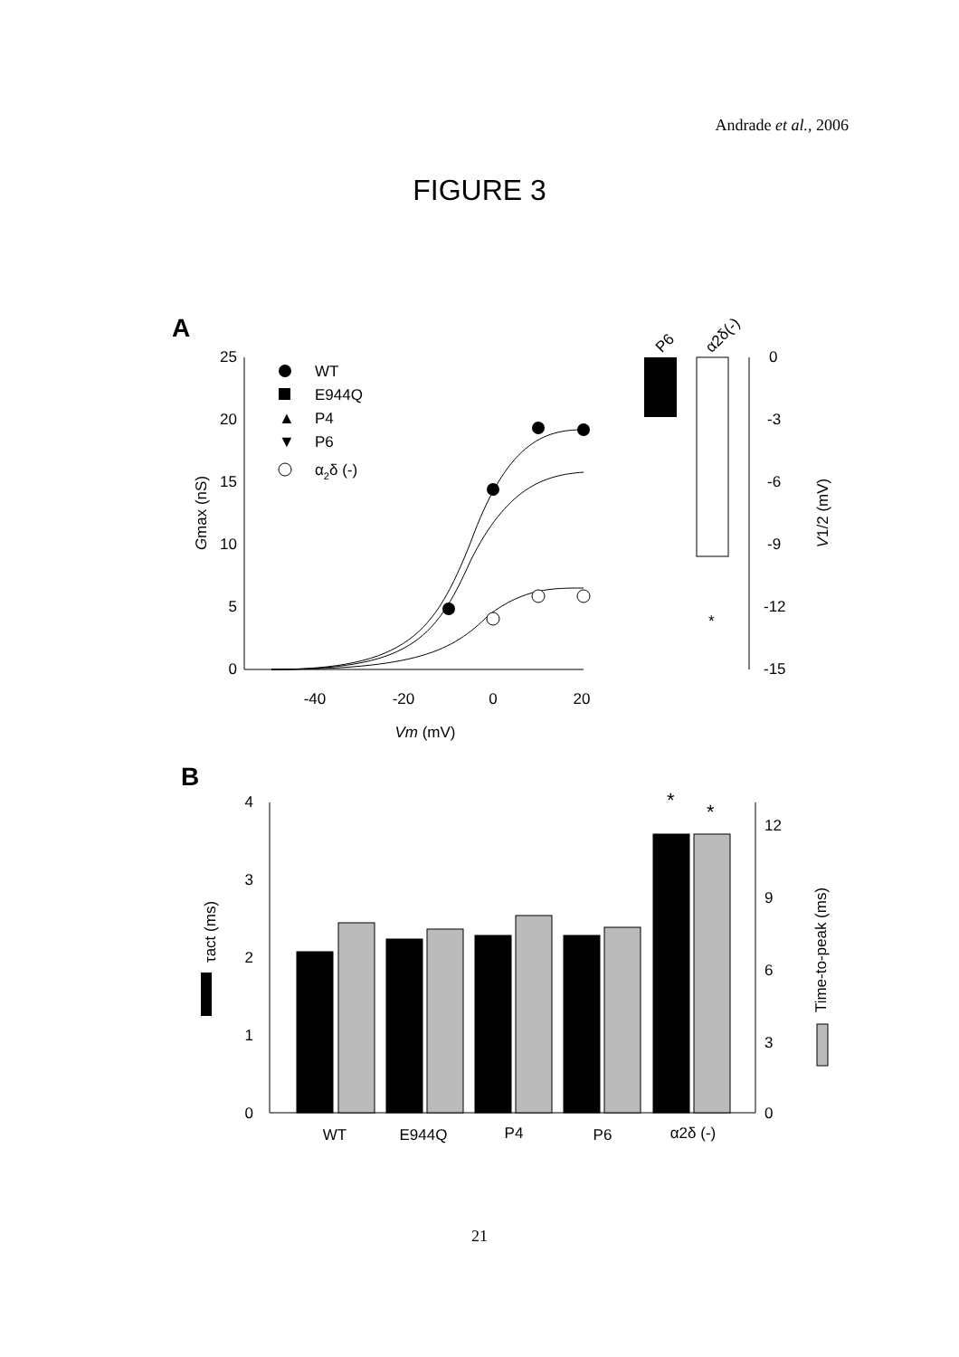Andrade et al., 2006
FIGURE 3
A
25
20
15
10
5
0
-40
-20
0
20
Vm (mV)
Gmax (nS)
WT
E944Q
▲
P4
▼
P6
α2δ (-)
P6
α2δ(-)
*
0
-3
-6
-9
-12
-15
V1/2 (mV)
B
4
3
2
1
0
12
9
6
3
0
τact (ms)
Time-to-peak (ms)
*
*
WT
E944Q
P4
P6
α2δ (-)
21